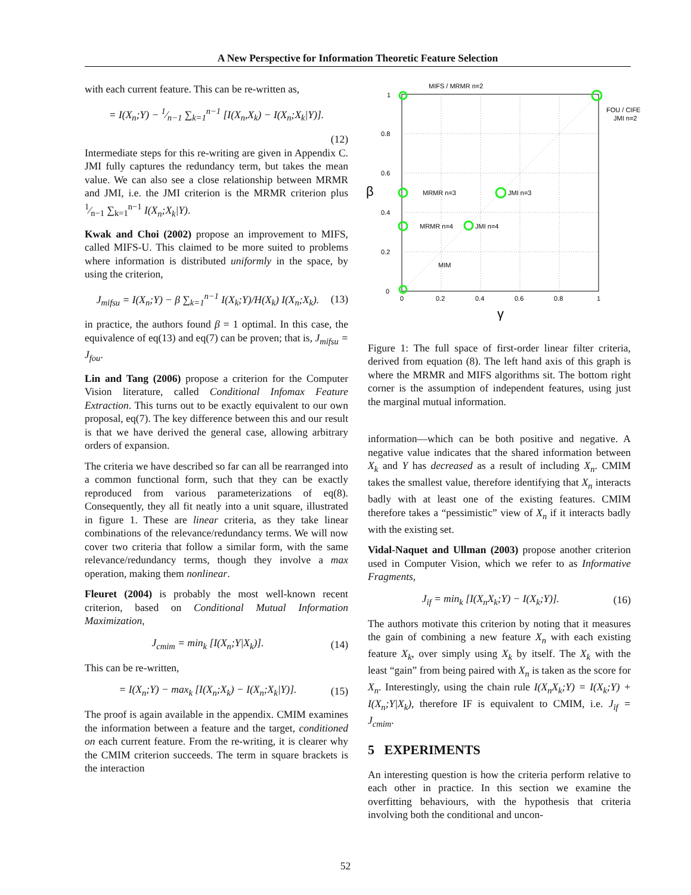A New Perspective for Information Theoretic Feature Selection
with each current feature. This can be re-written as,
= I(X<sub>n</sub>;Y) − 1⁄n−1 ∑<sub>k=1</sub><sup>n−1</sup> [I(X<sub>n</sub>,X<sub>k</sub>) − I(X<sub>n</sub>;X<sub>k</sub>|Y)].
(12)
Intermediate steps for this re-writing are given in Appendix C. JMI fully captures the redundancy term, but takes the mean value. We can also see a close relationship between MRMR and JMI, i.e. the JMI criterion is the MRMR criterion plus 1⁄n−1 ∑<sub>k=1</sub><sup>n−1</sup> I(X<sub>n</sub>;X<sub>k</sub>|Y).
Kwak and Choi (2002) propose an improvement to MIFS, called MIFS-U. This claimed to be more suited to problems where information is distributed uniformly in the space, by using the criterion,
J<sub>mifsu</sub> = I(X<sub>n</sub>;Y) − β ∑<sub>k=1</sub><sup>n−1</sup> I(X<sub>k</sub>;Y)/H(X<sub>k</sub>) I(X<sub>n</sub>;X<sub>k</sub>). (13)
in practice, the authors found β = 1 optimal. In this case, the equivalence of eq(13) and eq(7) can be proven; that is, J<sub>mifsu</sub> = J<sub>fou</sub>.
Lin and Tang (2006) propose a criterion for the Computer Vision literature, called Conditional Infomax Feature Extraction. This turns out to be exactly equivalent to our own proposal, eq(7). The key difference between this and our result is that we have derived the general case, allowing arbitrary orders of expansion.
The criteria we have described so far can all be rearranged into a common functional form, such that they can be exactly reproduced from various parameterizations of eq(8). Consequently, they all fit neatly into a unit square, illustrated in figure 1. These are linear criteria, as they take linear combinations of the relevance/redundancy terms. We will now cover two criteria that follow a similar form, with the same relevance/redundancy terms, though they involve a max operation, making them nonlinear.
Fleuret (2004) is probably the most well-known recent criterion, based on Conditional Mutual Information Maximization,
J<sub>cmim</sub> = min<sub>k</sub> [I(X<sub>n</sub>;Y|X<sub>k</sub>)]. (14)
This can be re-written,
= I(X<sub>n</sub>;Y) − max<sub>k</sub> [I(X<sub>n</sub>;X<sub>k</sub>) − I(X<sub>n</sub>;X<sub>k</sub>|Y)]. (15)
The proof is again available in the appendix. CMIM examines the information between a feature and the target, conditioned on each current feature. From the re-writing, it is clearer why the CMIM criterion succeeds. The term in square brackets is the interaction
MIFS / MRMR n=2
FOU / CIFE
JMI n=2
MRMR n=3
JMI n=3
MRMR n=4
JMI n=4
MIM
1
0.8
0.6
0.4
0.2
0
0
0.2
0.4
0.6
0.8
1
γ
β
Figure 1: The full space of first-order linear filter criteria, derived from equation (8). The left hand axis of this graph is where the MRMR and MIFS algorithms sit. The bottom right corner is the assumption of independent features, using just the marginal mutual information.
information—which can be both positive and negative. A negative value indicates that the shared information between X<sub>k</sub> and Y has decreased as a result of including X<sub>n</sub>. CMIM takes the smallest value, therefore identifying that X<sub>n</sub> interacts badly with at least one of the existing features. CMIM therefore takes a “pessimistic” view of X<sub>n</sub> if it interacts badly with the existing set.
Vidal-Naquet and Ullman (2003) propose another criterion used in Computer Vision, which we refer to as Informative Fragments,
J<sub>if</sub> = min<sub>k</sub> [I(X<sub>n</sub>X<sub>k</sub>;Y) − I(X<sub>k</sub>;Y)]. (16)
The authors motivate this criterion by noting that it measures the gain of combining a new feature X<sub>n</sub> with each existing feature X<sub>k</sub>, over simply using X<sub>k</sub> by itself. The X<sub>k</sub> with the least “gain” from being paired with X<sub>n</sub> is taken as the score for X<sub>n</sub>. Interestingly, using the chain rule I(X<sub>n</sub>X<sub>k</sub>;Y) = I(X<sub>k</sub>;Y) + I(X<sub>n</sub>;Y|X<sub>k</sub>), therefore IF is equivalent to CMIM, i.e. J<sub>if</sub> = J<sub>cmim</sub>.
5 EXPERIMENTS
An interesting question is how the criteria perform relative to each other in practice. In this section we examine the overfitting behaviours, with the hypothesis that criteria involving both the conditional and uncon-
52